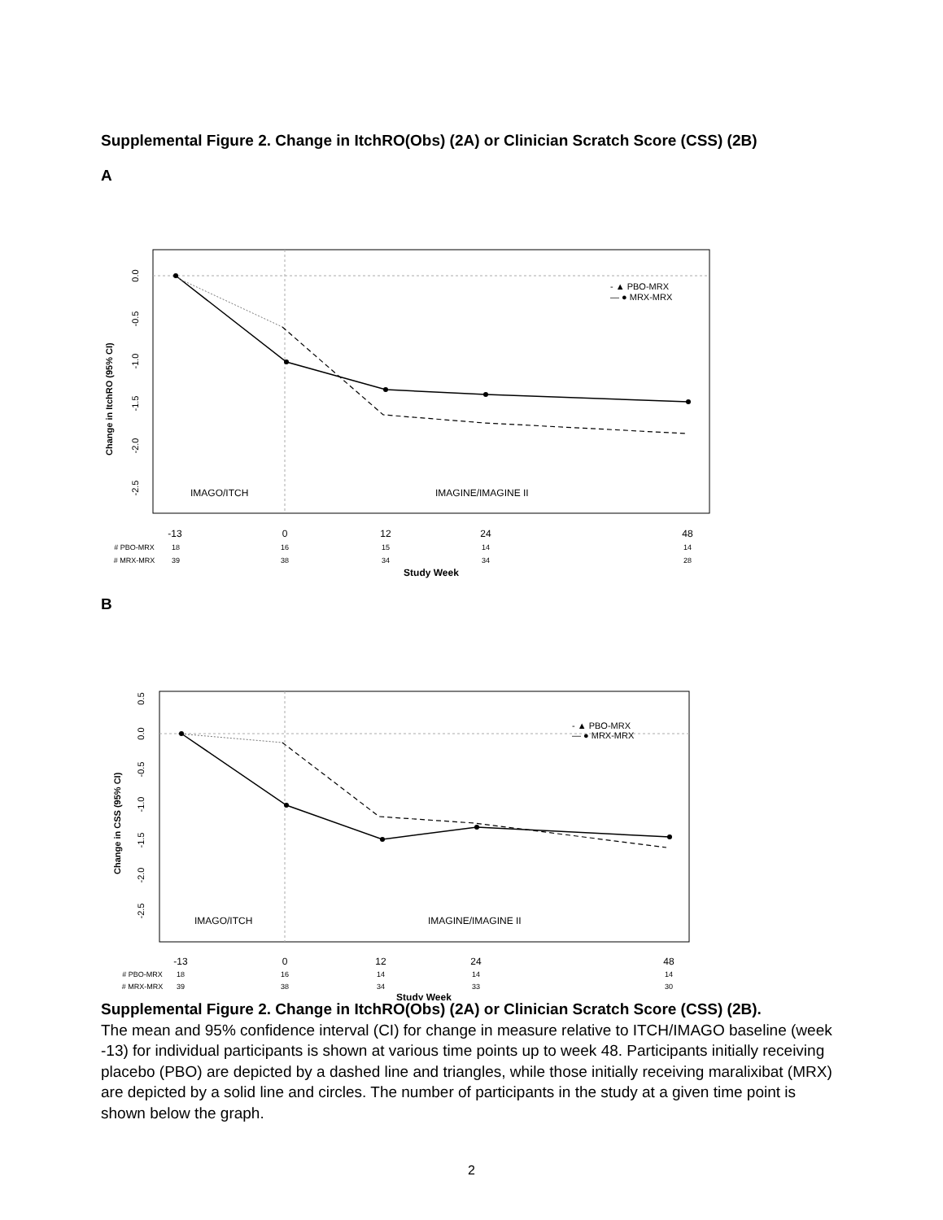Supplemental Figure 2. Change in ItchRO(Obs) (2A) or Clinician Scratch Score (CSS) (2B)
A
IMAGO/ITCH
IMAGINE/IMAGINE II
- ▲ PBO-MRX
— ● MRX-MRX
-13
0
12
24
48
# PBO-MRX
18
16
15
14
14
# MRX-MRX
39
38
34
34
28
Study Week
Change in ItchRO (95% CI)
0.0
-0.5
-1.0
-1.5
-2.0
-2.5
B
IMAGO/ITCH
IMAGINE/IMAGINE II
- ▲ PBO-MRX
— ● MRX-MRX
-13
0
12
24
48
# PBO-MRX
18
16
14
14
14
# MRX-MRX
39
38
34
33
30
Study Week
Change in CSS (95% CI)
0.5
0.0
-0.5
-1.0
-1.5
-2.0
-2.5
Supplemental Figure 2. Change in ItchRO(Obs) (2A) or Clinician Scratch Score (CSS) (2B).
The mean and 95% confidence interval (CI) for change in measure relative to ITCH/IMAGO baseline (week -13) for individual participants is shown at various time points up to week 48. Participants initially receiving placebo (PBO) are depicted by a dashed line and triangles, while those initially receiving maralixibat (MRX) are depicted by a solid line and circles. The number of participants in the study at a given time point is shown below the graph.
2